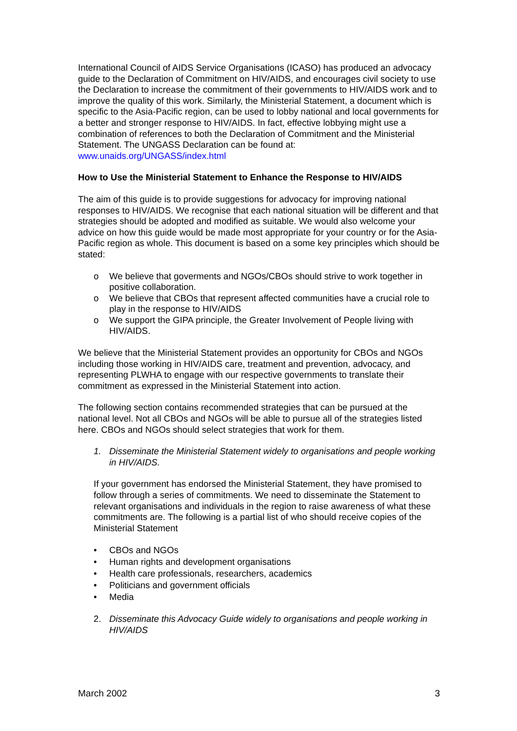International Council of AIDS Service Organisations (ICASO) has produced an advocacy guide to the Declaration of Commitment on HIV/AIDS, and encourages civil society to use the Declaration to increase the commitment of their governments to HIV/AIDS work and to improve the quality of this work. Similarly, the Ministerial Statement, a document which is specific to the Asia-Pacific region, can be used to lobby national and local governments for a better and stronger response to HIV/AIDS. In fact, effective lobbying might use a combination of references to both the Declaration of Commitment and the Ministerial Statement. The UNGASS Declaration can be found at: www.unaids.org/UNGASS/index.html
How to Use the Ministerial Statement to Enhance the Response to HIV/AIDS
The aim of this guide is to provide suggestions for advocacy for improving national responses to HIV/AIDS. We recognise that each national situation will be different and that strategies should be adopted and modified as suitable. We would also welcome your advice on how this guide would be made most appropriate for your country or for the Asia-Pacific region as whole. This document is based on a some key principles which should be stated:
o We believe that goverments and NGOs/CBOs should strive to work together in positive collaboration.
o We believe that CBOs that represent affected communities have a crucial role to play in the response to HIV/AIDS
o We support the GIPA principle, the Greater Involvement of People living with HIV/AIDS.
We believe that the Ministerial Statement provides an opportunity for CBOs and NGOs including those working in HIV/AIDS care, treatment and prevention, advocacy, and representing PLWHA to engage with our respective governments to translate their commitment as expressed in the Ministerial Statement into action.
The following section contains recommended strategies that can be pursued at the national level. Not all CBOs and NGOs will be able to pursue all of the strategies listed here. CBOs and NGOs should select strategies that work for them.
1. Disseminate the Ministerial Statement widely to organisations and people working in HIV/AIDS.
If your government has endorsed the Ministerial Statement, they have promised to follow through a series of commitments. We need to disseminate the Statement to relevant organisations and individuals in the region to raise awareness of what these commitments are. The following is a partial list of who should receive copies of the Ministerial Statement
• CBOs and NGOs
• Human rights and development organisations
• Health care professionals, researchers, academics
• Politicians and government officials
• Media
2. Disseminate this Advocacy Guide widely to organisations and people working in HIV/AIDS
March 2002 3